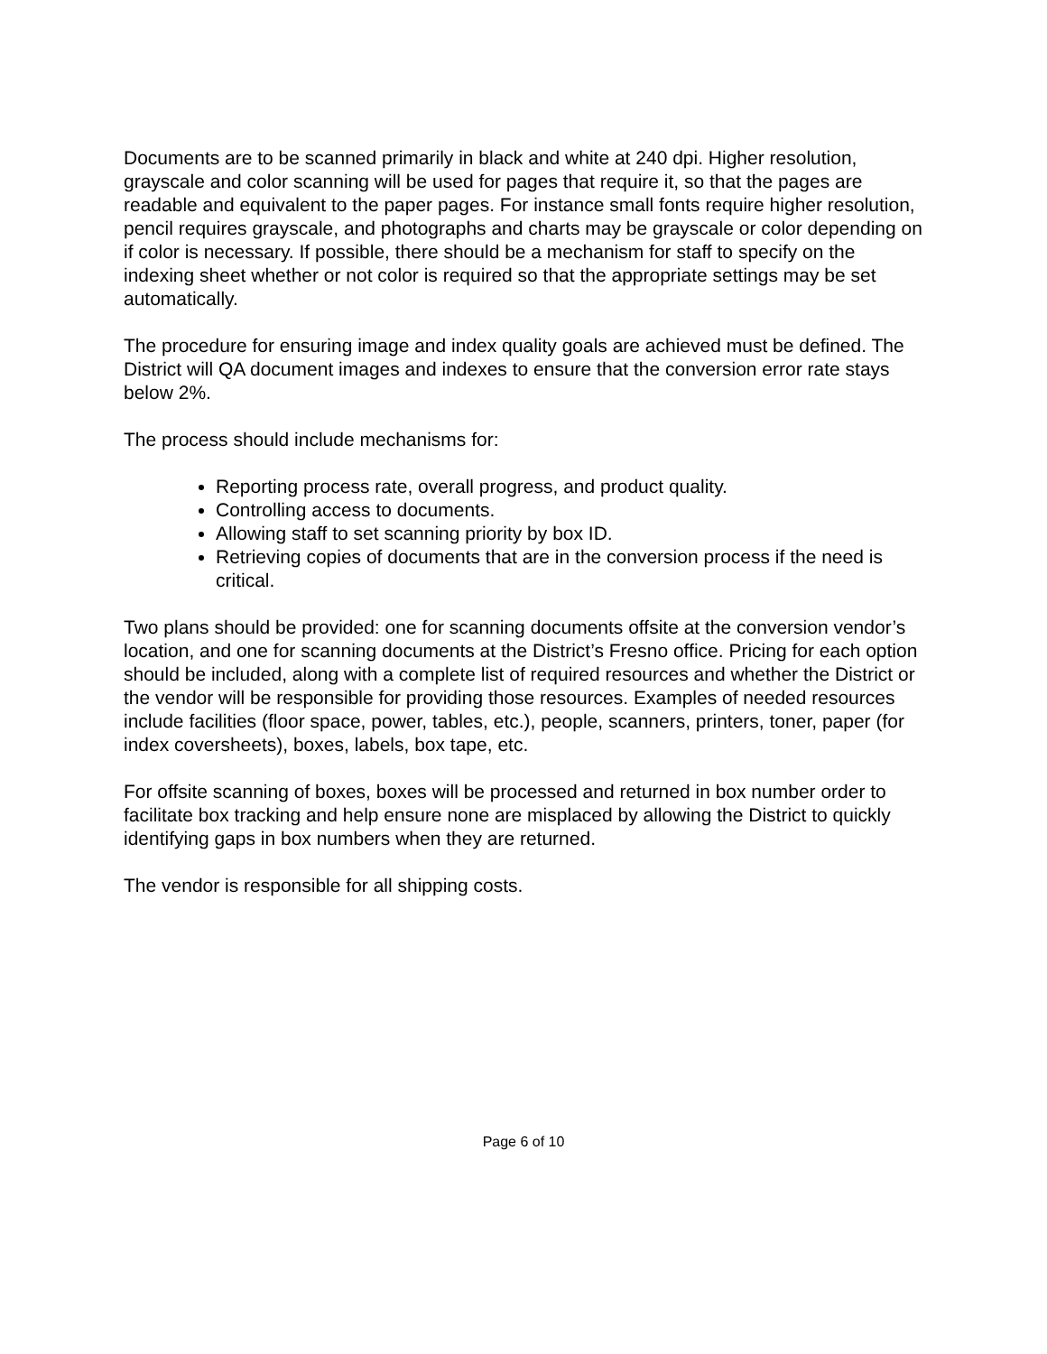Documents are to be scanned primarily in black and white at 240 dpi. Higher resolution, grayscale and color scanning will be used for pages that require it, so that the pages are readable and equivalent to the paper pages. For instance small fonts require higher resolution, pencil requires grayscale, and photographs and charts may be grayscale or color depending on if color is necessary. If possible, there should be a mechanism for staff to specify on the indexing sheet whether or not color is required so that the appropriate settings may be set automatically.
The procedure for ensuring image and index quality goals are achieved must be defined. The District will QA document images and indexes to ensure that the conversion error rate stays below 2%.
The process should include mechanisms for:
Reporting process rate, overall progress, and product quality.
Controlling access to documents.
Allowing staff to set scanning priority by box ID.
Retrieving copies of documents that are in the conversion process if the need is critical.
Two plans should be provided: one for scanning documents offsite at the conversion vendor’s location, and one for scanning documents at the District’s Fresno office. Pricing for each option should be included, along with a complete list of required resources and whether the District or the vendor will be responsible for providing those resources. Examples of needed resources include facilities (floor space, power, tables, etc.), people, scanners, printers, toner, paper (for index coversheets), boxes, labels, box tape, etc.
For offsite scanning of boxes, boxes will be processed and returned in box number order to facilitate box tracking and help ensure none are misplaced by allowing the District to quickly identifying gaps in box numbers when they are returned.
The vendor is responsible for all shipping costs.
Page 6 of 10